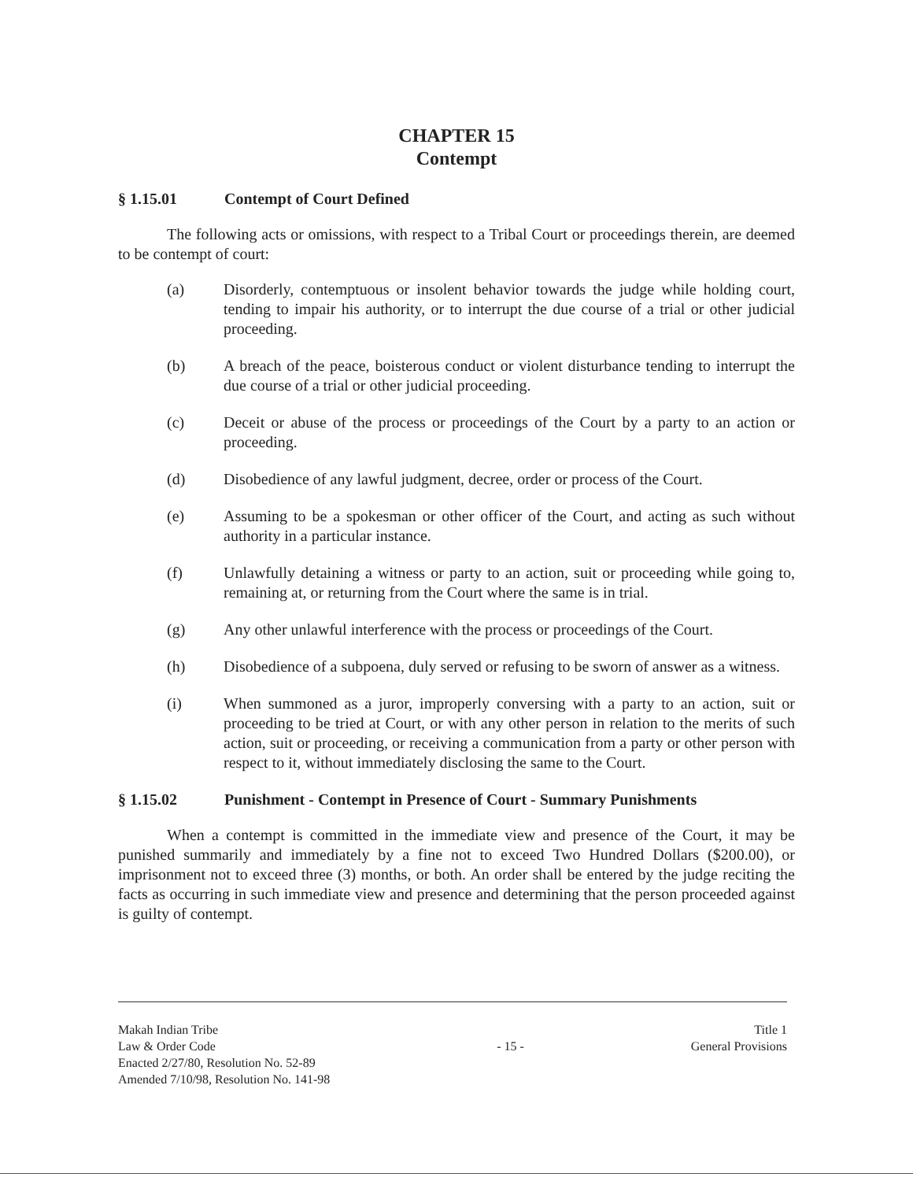CHAPTER 15
Contempt
§ 1.15.01 Contempt of Court Defined
The following acts or omissions, with respect to a Tribal Court or proceedings therein, are deemed to be contempt of court:
(a) Disorderly, contemptuous or insolent behavior towards the judge while holding court, tending to impair his authority, or to interrupt the due course of a trial or other judicial proceeding.
(b) A breach of the peace, boisterous conduct or violent disturbance tending to interrupt the due course of a trial or other judicial proceeding.
(c) Deceit or abuse of the process or proceedings of the Court by a party to an action or proceeding.
(d) Disobedience of any lawful judgment, decree, order or process of the Court.
(e) Assuming to be a spokesman or other officer of the Court, and acting as such without authority in a particular instance.
(f) Unlawfully detaining a witness or party to an action, suit or proceeding while going to, remaining at, or returning from the Court where the same is in trial.
(g) Any other unlawful interference with the process or proceedings of the Court.
(h) Disobedience of a subpoena, duly served or refusing to be sworn of answer as a witness.
(i) When summoned as a juror, improperly conversing with a party to an action, suit or proceeding to be tried at Court, or with any other person in relation to the merits of such action, suit or proceeding, or receiving a communication from a party or other person with respect to it, without immediately disclosing the same to the Court.
§ 1.15.02 Punishment - Contempt in Presence of Court - Summary Punishments
When a contempt is committed in the immediate view and presence of the Court, it may be punished summarily and immediately by a fine not to exceed Two Hundred Dollars ($200.00), or imprisonment not to exceed three (3) months, or both. An order shall be entered by the judge reciting the facts as occurring in such immediate view and presence and determining that the person proceeded against is guilty of contempt.
Makah Indian Tribe
Law & Order Code
Enacted 2/27/80, Resolution No. 52-89
Amended 7/10/98, Resolution No. 141-98
- 15 - Title 1
General Provisions